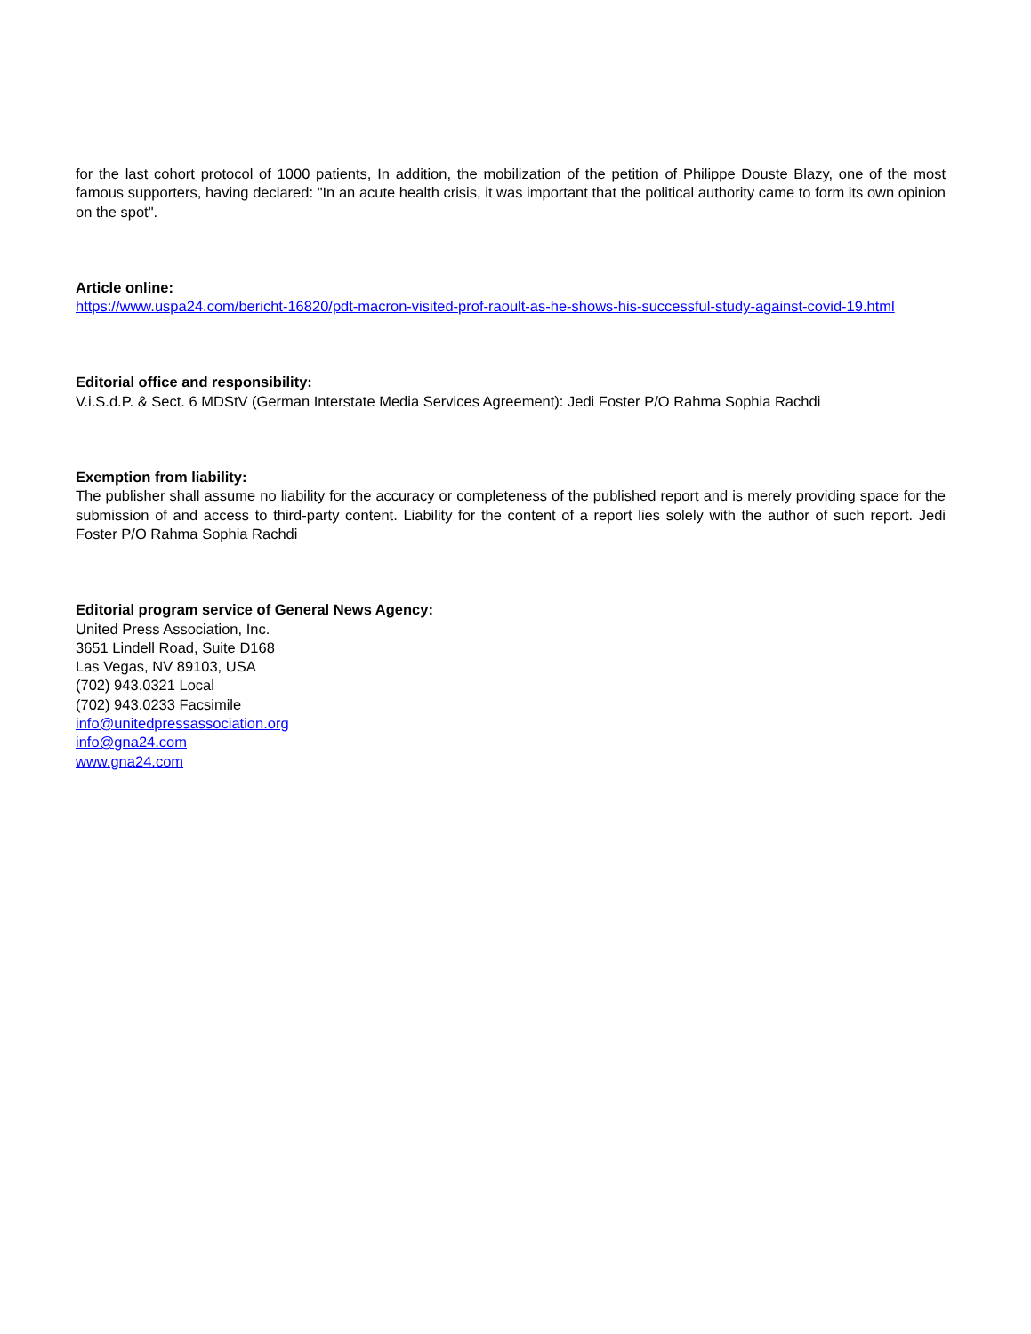for the last cohort protocol of 1000 patients, In addition, the mobilization of the petition of Philippe Douste Blazy, one of the most famous supporters, having declared: "In an acute health crisis, it was important that the political authority came to form its own opinion on the spot".
Article online:
https://www.uspa24.com/bericht-16820/pdt-macron-visited-prof-raoult-as-he-shows-his-successful-study-against-covid-19.html
Editorial office and responsibility:
V.i.S.d.P. & Sect. 6 MDStV (German Interstate Media Services Agreement): Jedi Foster P/O Rahma Sophia Rachdi
Exemption from liability:
The publisher shall assume no liability for the accuracy or completeness of the published report and is merely providing space for the submission of and access to third-party content. Liability for the content of a report lies solely with the author of such report. Jedi Foster P/O Rahma Sophia Rachdi
Editorial program service of General News Agency:
United Press Association, Inc.
3651 Lindell Road, Suite D168
Las Vegas, NV 89103, USA
(702) 943.0321 Local
(702) 943.0233 Facsimile
info@unitedpressassociation.org
info@gna24.com
www.gna24.com